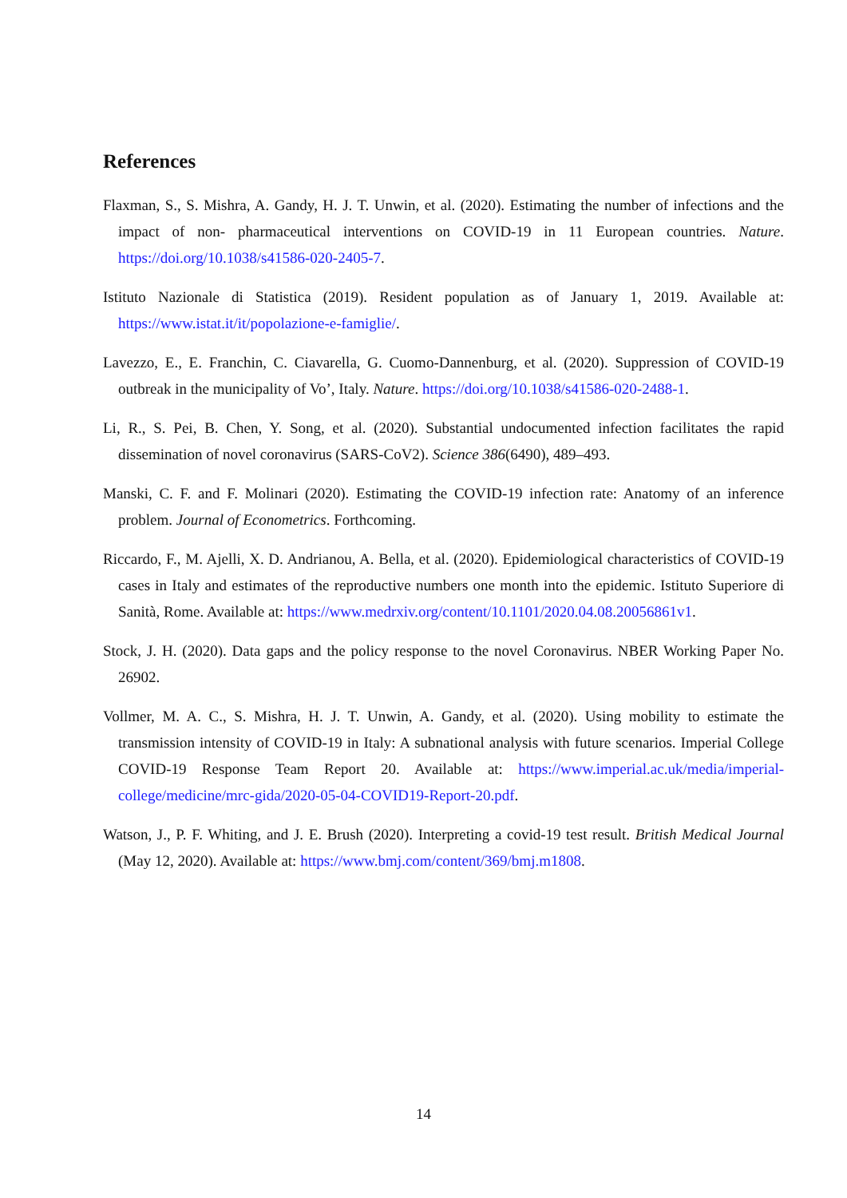References
Flaxman, S., S. Mishra, A. Gandy, H. J. T. Unwin, et al. (2020). Estimating the number of infections and the impact of non- pharmaceutical interventions on COVID-19 in 11 European countries. Nature. https://doi.org/10.1038/s41586-020-2405-7.
Istituto Nazionale di Statistica (2019). Resident population as of January 1, 2019. Available at: https://www.istat.it/it/popolazione-e-famiglie/.
Lavezzo, E., E. Franchin, C. Ciavarella, G. Cuomo-Dannenburg, et al. (2020). Suppression of COVID-19 outbreak in the municipality of Vo’, Italy. Nature. https://doi.org/10.1038/s41586-020-2488-1.
Li, R., S. Pei, B. Chen, Y. Song, et al. (2020). Substantial undocumented infection facilitates the rapid dissemination of novel coronavirus (SARS-CoV2). Science 386(6490), 489–493.
Manski, C. F. and F. Molinari (2020). Estimating the COVID-19 infection rate: Anatomy of an inference problem. Journal of Econometrics. Forthcoming.
Riccardo, F., M. Ajelli, X. D. Andrianou, A. Bella, et al. (2020). Epidemiological characteristics of COVID-19 cases in Italy and estimates of the reproductive numbers one month into the epidemic. Istituto Superiore di Sanità, Rome. Available at: https://www.medrxiv.org/content/10.1101/2020.04.08.20056861v1.
Stock, J. H. (2020). Data gaps and the policy response to the novel Coronavirus. NBER Working Paper No. 26902.
Vollmer, M. A. C., S. Mishra, H. J. T. Unwin, A. Gandy, et al. (2020). Using mobility to estimate the transmission intensity of COVID-19 in Italy: A subnational analysis with future scenarios. Imperial College COVID-19 Response Team Report 20. Available at: https://www.imperial.ac.uk/media/imperial-college/medicine/mrc-gida/2020-05-04-COVID19-Report-20.pdf.
Watson, J., P. F. Whiting, and J. E. Brush (2020). Interpreting a covid-19 test result. British Medical Journal (May 12, 2020). Available at: https://www.bmj.com/content/369/bmj.m1808.
14